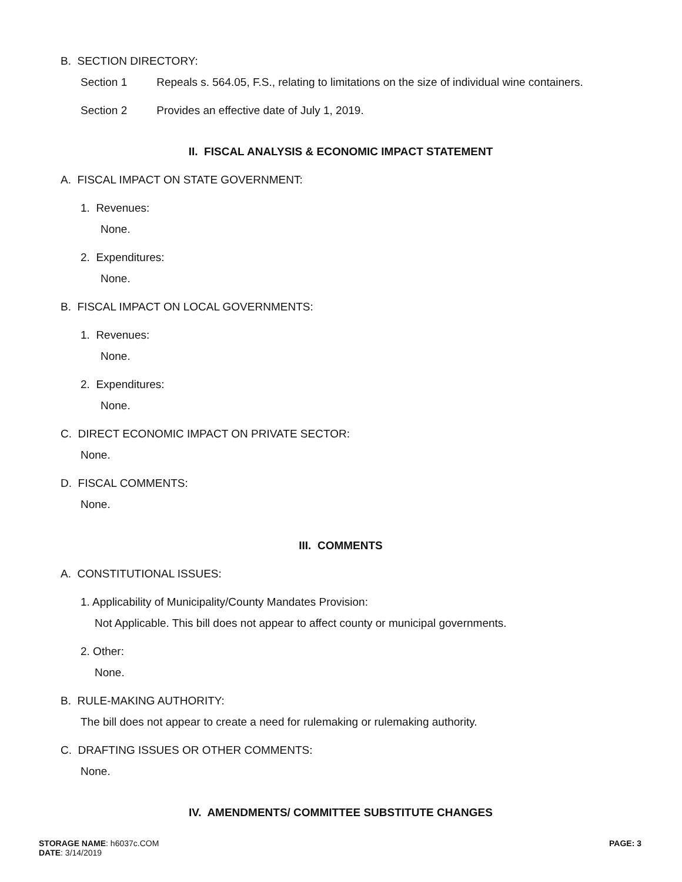B. SECTION DIRECTORY:
Section 1 Repeals s. 564.05, F.S., relating to limitations on the size of individual wine containers.
Section 2 Provides an effective date of July 1, 2019.
II. FISCAL ANALYSIS & ECONOMIC IMPACT STATEMENT
A. FISCAL IMPACT ON STATE GOVERNMENT:
1. Revenues:
None.
2. Expenditures:
None.
B. FISCAL IMPACT ON LOCAL GOVERNMENTS:
1. Revenues:
None.
2. Expenditures:
None.
C. DIRECT ECONOMIC IMPACT ON PRIVATE SECTOR:
None.
D. FISCAL COMMENTS:
None.
III. COMMENTS
A. CONSTITUTIONAL ISSUES:
1. Applicability of Municipality/County Mandates Provision:
Not Applicable. This bill does not appear to affect county or municipal governments.
2. Other:
None.
B. RULE-MAKING AUTHORITY:
The bill does not appear to create a need for rulemaking or rulemaking authority.
C. DRAFTING ISSUES OR OTHER COMMENTS:
None.
IV. AMENDMENTS/ COMMITTEE SUBSTITUTE CHANGES
PAGE: 3 STORAGE NAME: h6037c.COM
DATE: 3/14/2019